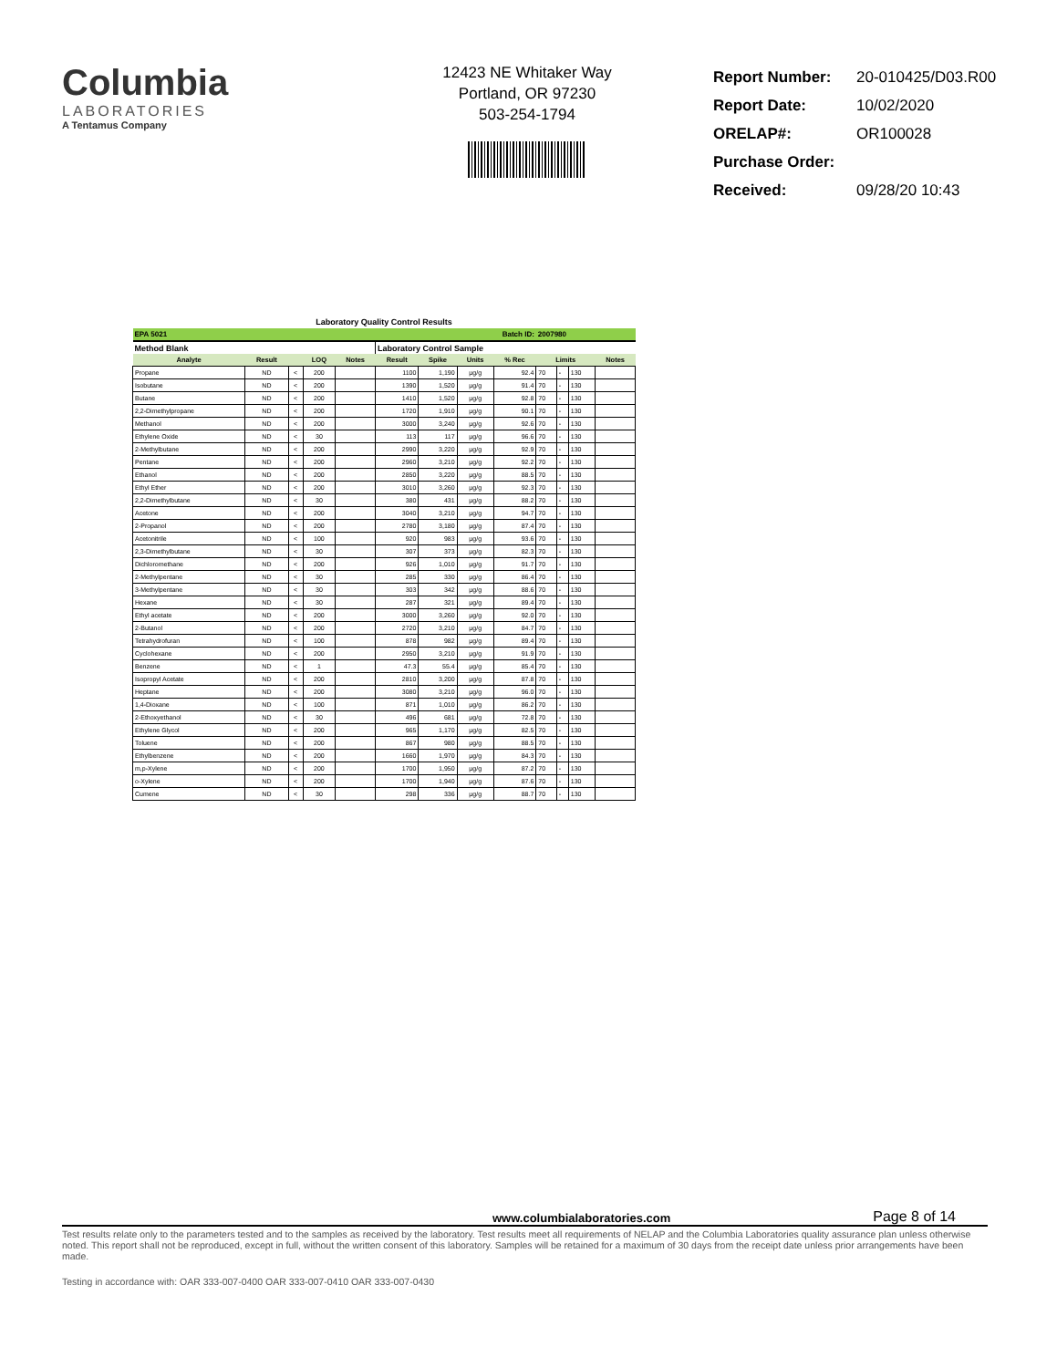Columbia
LABORATORIES
A Tentamus Company
12423 NE Whitaker Way
Portland, OR 97230
503-254-1794
| Report Number: | 20-010425/D03.R00 |
| Report Date: | 10/02/2020 |
| ORELAP#: | OR100028 |
| Purchase Order: | |
| Received: | 09/28/20 10:43 |
Laboratory Quality Control Results
| EPA 5021 | | | | | | Batch ID: | | | 2007980 | | | |
| Method Blank | | | | | Laboratory Control Sample | | | | | | | |
| Analyte | Result | | LOQ | Notes | Result | Spike | Units | % Rec | Limits | | | Notes |
| Propane | ND | < | 200 | | 1100 | 1,190 | µg/g | 92.4 | 70 | - | 130 | |
| Isobutane | ND | < | 200 | | 1390 | 1,520 | µg/g | 91.4 | 70 | - | 130 | |
| Butane | ND | < | 200 | | 1410 | 1,520 | µg/g | 92.8 | 70 | - | 130 | |
| 2,2-Dimethylpropane | ND | < | 200 | | 1720 | 1,910 | µg/g | 90.1 | 70 | - | 130 | |
| Methanol | ND | < | 200 | | 3000 | 3,240 | µg/g | 92.6 | 70 | - | 130 | |
| Ethylene Oxide | ND | < | 30 | | 113 | 117 | µg/g | 96.6 | 70 | - | 130 | |
| 2-Methylbutane | ND | < | 200 | | 2990 | 3,220 | µg/g | 92.9 | 70 | - | 130 | |
| Pentane | ND | < | 200 | | 2960 | 3,210 | µg/g | 92.2 | 70 | - | 130 | |
| Ethanol | ND | < | 200 | | 2850 | 3,220 | µg/g | 88.5 | 70 | - | 130 | |
| Ethyl Ether | ND | < | 200 | | 3010 | 3,260 | µg/g | 92.3 | 70 | - | 130 | |
| 2,2-Dimethylbutane | ND | < | 30 | | 380 | 431 | µg/g | 88.2 | 70 | - | 130 | |
| Acetone | ND | < | 200 | | 3040 | 3,210 | µg/g | 94.7 | 70 | - | 130 | |
| 2-Propanol | ND | < | 200 | | 2780 | 3,180 | µg/g | 87.4 | 70 | - | 130 | |
| Acetonitrile | ND | < | 100 | | 920 | 983 | µg/g | 93.6 | 70 | - | 130 | |
| 2,3-Dimethylbutane | ND | < | 30 | | 307 | 373 | µg/g | 82.3 | 70 | - | 130 | |
| Dichloromethane | ND | < | 200 | | 926 | 1,010 | µg/g | 91.7 | 70 | - | 130 | |
| 2-Methylpentane | ND | < | 30 | | 285 | 330 | µg/g | 86.4 | 70 | - | 130 | |
| 3-Methylpentane | ND | < | 30 | | 303 | 342 | µg/g | 88.6 | 70 | - | 130 | |
| Hexane | ND | < | 30 | | 287 | 321 | µg/g | 89.4 | 70 | - | 130 | |
| Ethyl acetate | ND | < | 200 | | 3000 | 3,260 | µg/g | 92.0 | 70 | - | 130 | |
| 2-Butanol | ND | < | 200 | | 2720 | 3,210 | µg/g | 84.7 | 70 | - | 130 | |
| Tetrahydrofuran | ND | < | 100 | | 878 | 982 | µg/g | 89.4 | 70 | - | 130 | |
| Cyclohexane | ND | < | 200 | | 2950 | 3,210 | µg/g | 91.9 | 70 | - | 130 | |
| Benzene | ND | < | 1 | | 47.3 | 55.4 | µg/g | 85.4 | 70 | - | 130 | |
| Isopropyl Acetate | ND | < | 200 | | 2810 | 3,200 | µg/g | 87.8 | 70 | - | 130 | |
| Heptane | ND | < | 200 | | 3080 | 3,210 | µg/g | 96.0 | 70 | - | 130 | |
| 1,4-Dioxane | ND | < | 100 | | 871 | 1,010 | µg/g | 86.2 | 70 | - | 130 | |
| 2-Ethoxyethanol | ND | < | 30 | | 496 | 681 | µg/g | 72.8 | 70 | - | 130 | |
| Ethylene Glycol | ND | < | 200 | | 965 | 1,170 | µg/g | 82.5 | 70 | - | 130 | |
| Toluene | ND | < | 200 | | 867 | 980 | µg/g | 88.5 | 70 | - | 130 | |
| Ethylbenzene | ND | < | 200 | | 1660 | 1,970 | µg/g | 84.3 | 70 | - | 130 | |
| m,p-Xylene | ND | < | 200 | | 1700 | 1,950 | µg/g | 87.2 | 70 | - | 130 | |
| o-Xylene | ND | < | 200 | | 1700 | 1,940 | µg/g | 87.6 | 70 | - | 130 | |
| Cumene | ND | < | 30 | | 298 | 336 | µg/g | 88.7 | 70 | - | 130 | |
www.columbialaboratories.com Page 8 of 14
Test results relate only to the parameters tested and to the samples as received by the laboratory. Test results meet all requirements of NELAP and the Columbia Laboratories quality assurance plan unless otherwise noted. This report shall not be reproduced, except in full, without the written consent of this laboratory. Samples will be retained for a maximum of 30 days from the receipt date unless prior arrangements have been made.
Testing in accordance with: OAR 333-007-0400 OAR 333-007-0410 OAR 333-007-0430